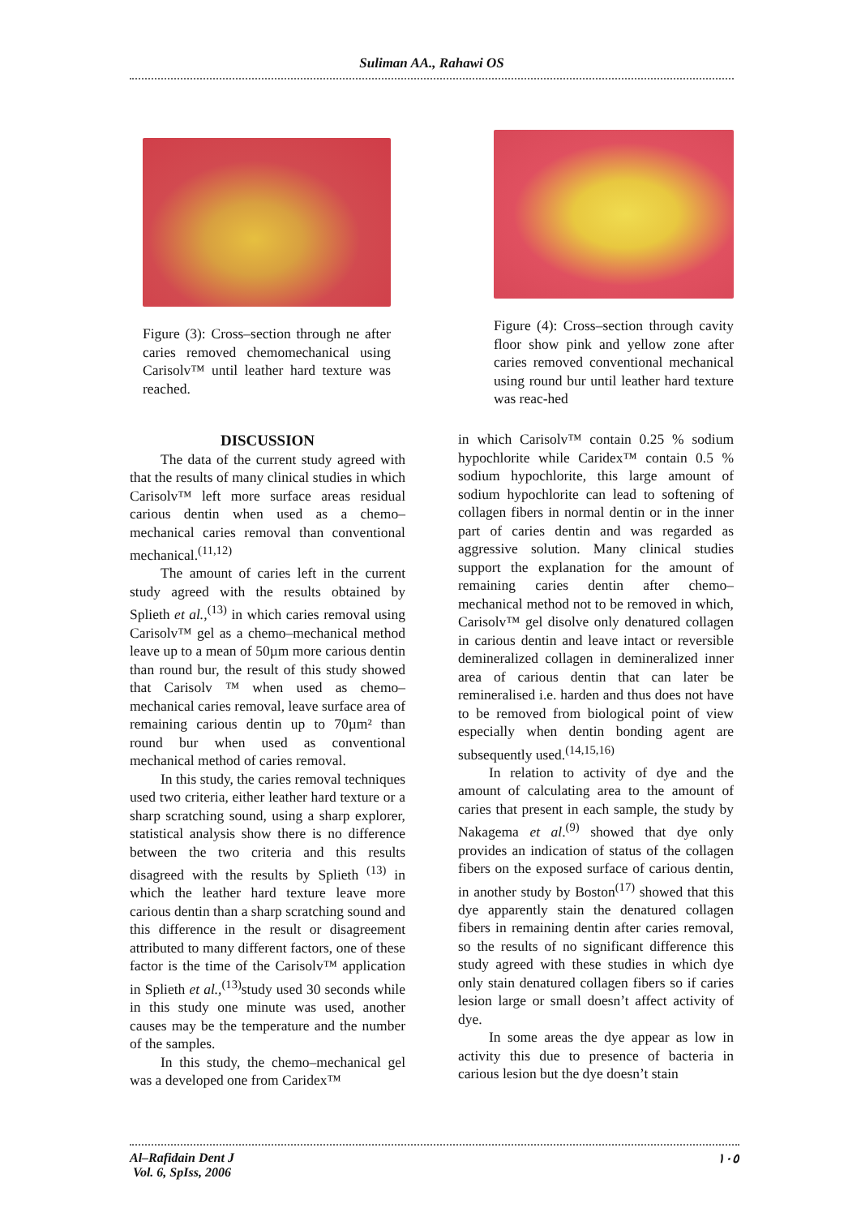Suliman AA., Rahawi OS
Figure (3): Cross–section through ne after caries removed chemomechanical using Carisolv™ until leather hard texture was reached.
Figure (4): Cross–section through cavity floor show pink and yellow zone after caries removed conventional mechanical using round bur until leather hard texture was reac-hed
DISCUSSION
The data of the current study agreed with that the results of many clinical studies in which Carisolv™ left more surface areas residual carious dentin when used as a chemo–mechanical caries removal than conventional mechanical.<sup>(11,12)</sup>
The amount of caries left in the current study agreed with the results obtained by Splieth et al.,<sup>(13)</sup> in which caries removal using Carisolv™ gel as a chemo–mechanical method leave up to a mean of 50µm more carious dentin than round bur, the result of this study showed that Carisolv ™ when used as chemo–mechanical caries removal, leave surface area of remaining carious dentin up to 70µm² than round bur when used as conventional mechanical method of caries removal.
In this study, the caries removal techniques used two criteria, either leather hard texture or a sharp scratching sound, using a sharp explorer, statistical analysis show there is no difference between the two criteria and this results disagreed with the results by Splieth <sup>(13)</sup> in which the leather hard texture leave more carious dentin than a sharp scratching sound and this difference in the result or disagreement attributed to many different factors, one of these factor is the time of the Carisolv™ application in Splieth et al.,<sup>(13)</sup>study used 30 seconds while in this study one minute was used, another causes may be the temperature and the number of the samples.
In this study, the chemo–mechanical gel was a developed one from Caridex™
in which Carisolv™ contain 0.25 % sodium hypochlorite while Caridex™ contain 0.5 % sodium hypochlorite, this large amount of sodium hypochlorite can lead to softening of collagen fibers in normal dentin or in the inner part of caries dentin and was regarded as aggressive solution. Many clinical studies support the explanation for the amount of remaining caries dentin after chemo–mechanical method not to be removed in which, Carisolv™ gel disolve only denatured collagen in carious dentin and leave intact or reversible demineralized collagen in demineralized inner area of carious dentin that can later be remineralised i.e. harden and thus does not have to be removed from biological point of view especially when dentin bonding agent are subsequently used.<sup>(14,15,16)</sup>
In relation to activity of dye and the amount of calculating area to the amount of caries that present in each sample, the study by Nakagema et al.<sup>(9)</sup> showed that dye only provides an indication of status of the collagen fibers on the exposed surface of carious dentin, in another study by Boston<sup>(17)</sup> showed that this dye apparently stain the denatured collagen fibers in remaining dentin after caries removal, so the results of no significant difference this study agreed with these studies in which dye only stain denatured collagen fibers so if caries lesion large or small doesn’t affect activity of dye.
In some areas the dye appear as low in activity this due to presence of bacteria in carious lesion but the dye doesn’t stain
Al–Rafidain Dent J
Vol. 6, SpIss, 2006
١٠٥